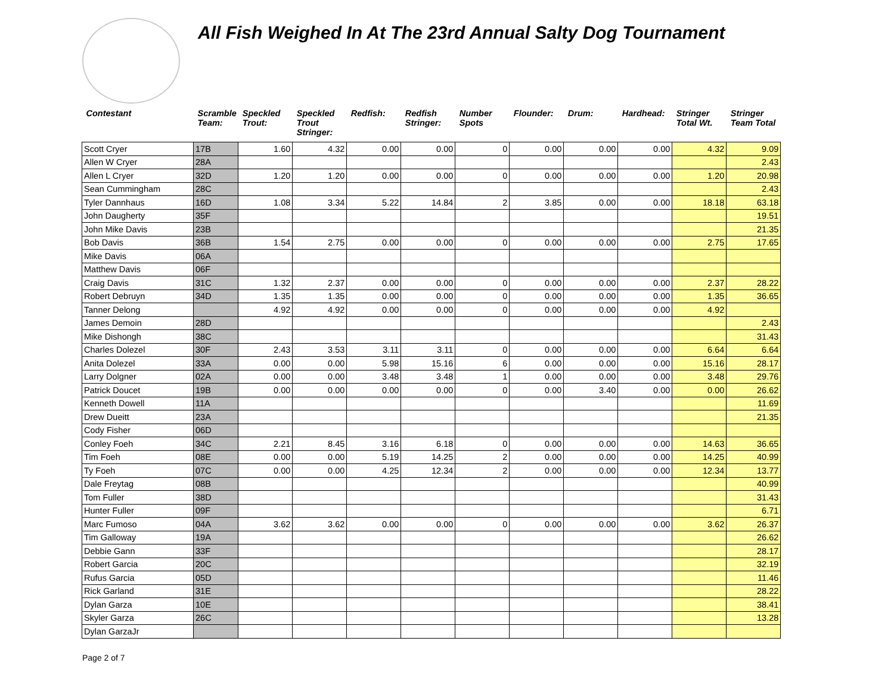All Fish Weighed In At The 23rd Annual Salty Dog Tournament
| Contestant | Scramble Team: | Speckled Trout: | Speckled Trout Stringer: | Redfish: | Redfish Stringer: | Number Spots | Flounder: | Drum: | Hardhead: | Stringer Total Wt. | Stringer Team Total |
| --- | --- | --- | --- | --- | --- | --- | --- | --- | --- | --- | --- |
| Scott Cryer | 17B | 1.60 | 4.32 | 0.00 | 0.00 | 0 | 0.00 | 0.00 | 0.00 | 4.32 | 9.09 |
| Allen W Cryer | 28A | | | | | | | | | | 2.43 |
| Allen L Cryer | 32D | 1.20 | 1.20 | 0.00 | 0.00 | 0 | 0.00 | 0.00 | 0.00 | 1.20 | 20.98 |
| Sean Cummingham | 28C | | | | | | | | | | 2.43 |
| Tyler Dannhaus | 16D | 1.08 | 3.34 | 5.22 | 14.84 | 2 | 3.85 | 0.00 | 0.00 | 18.18 | 63.18 |
| John Daugherty | 35F | | | | | | | | | | 19.51 |
| John Mike Davis | 23B | | | | | | | | | | 21.35 |
| Bob Davis | 36B | 1.54 | 2.75 | 0.00 | 0.00 | 0 | 0.00 | 0.00 | 0.00 | 2.75 | 17.65 |
| Mike Davis | 06A | | | | | | | | | | |
| Matthew Davis | 06F | | | | | | | | | | |
| Craig Davis | 31C | 1.32 | 2.37 | 0.00 | 0.00 | 0 | 0.00 | 0.00 | 0.00 | 2.37 | 28.22 |
| Robert Debruyn | 34D | 1.35 | 1.35 | 0.00 | 0.00 | 0 | 0.00 | 0.00 | 0.00 | 1.35 | 36.65 |
| Tanner Delong | | 4.92 | 4.92 | 0.00 | 0.00 | 0 | 0.00 | 0.00 | 0.00 | 4.92 | |
| James Demoin | 28D | | | | | | | | | | 2.43 |
| Mike Dishongh | 38C | | | | | | | | | | 31.43 |
| Charles Dolezel | 30F | 2.43 | 3.53 | 3.11 | 3.11 | 0 | 0.00 | 0.00 | 0.00 | 6.64 | 6.64 |
| Anita Dolezel | 33A | 0.00 | 0.00 | 5.98 | 15.16 | 6 | 0.00 | 0.00 | 0.00 | 15.16 | 28.17 |
| Larry Dolgner | 02A | 0.00 | 0.00 | 3.48 | 3.48 | 1 | 0.00 | 0.00 | 0.00 | 3.48 | 29.76 |
| Patrick Doucet | 19B | 0.00 | 0.00 | 0.00 | 0.00 | 0 | 0.00 | 3.40 | 0.00 | 0.00 | 26.62 |
| Kenneth Dowell | 11A | | | | | | | | | | 11.69 |
| Drew Dueitt | 23A | | | | | | | | | | 21.35 |
| Cody Fisher | 06D | | | | | | | | | | |
| Conley Foeh | 34C | 2.21 | 8.45 | 3.16 | 6.18 | 0 | 0.00 | 0.00 | 0.00 | 14.63 | 36.65 |
| Tim Foeh | 08E | 0.00 | 0.00 | 5.19 | 14.25 | 2 | 0.00 | 0.00 | 0.00 | 14.25 | 40.99 |
| Ty Foeh | 07C | 0.00 | 0.00 | 4.25 | 12.34 | 2 | 0.00 | 0.00 | 0.00 | 12.34 | 13.77 |
| Dale Freytag | 08B | | | | | | | | | | 40.99 |
| Tom Fuller | 38D | | | | | | | | | | 31.43 |
| Hunter Fuller | 09F | | | | | | | | | | 6.71 |
| Marc Fumoso | 04A | 3.62 | 3.62 | 0.00 | 0.00 | 0 | 0.00 | 0.00 | 0.00 | 3.62 | 26.37 |
| Tim Galloway | 19A | | | | | | | | | | 26.62 |
| Debbie Gann | 33F | | | | | | | | | | 28.17 |
| Robert Garcia | 20C | | | | | | | | | | 32.19 |
| Rufus Garcia | 05D | | | | | | | | | | 11.46 |
| Rick Garland | 31E | | | | | | | | | | 28.22 |
| Dylan Garza | 10E | | | | | | | | | | 38.41 |
| Skyler Garza | 26C | | | | | | | | | | 13.28 |
| Dylan GarzaJr | | | | | | | | | | | |
Page 2 of 7